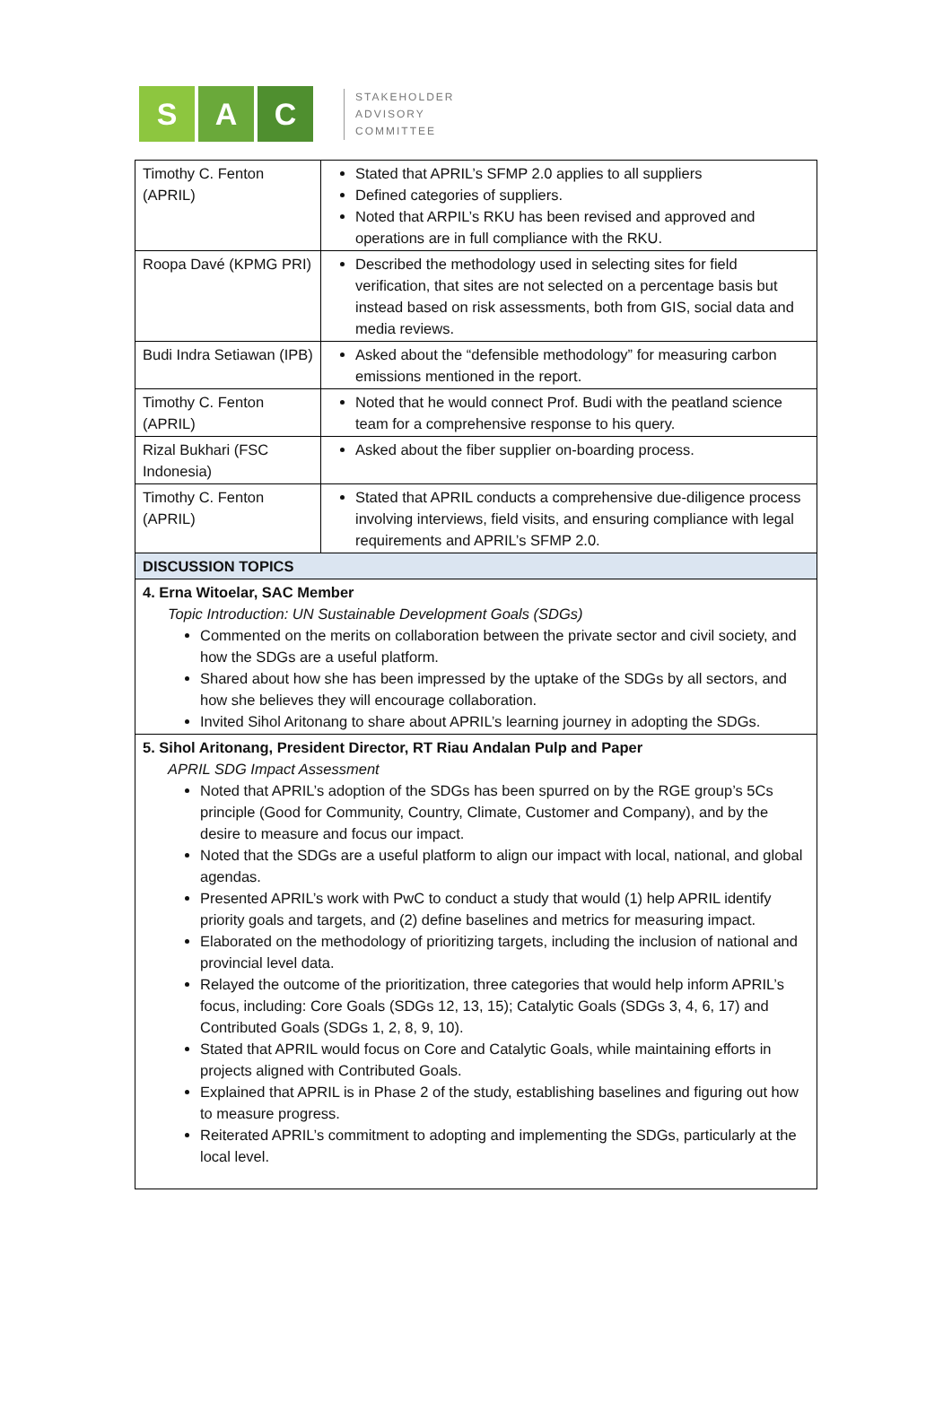S A C
STAKEHOLDER
ADVISORY
COMMITTEE
| Timothy C. Fenton (APRIL) | Stated that APRIL’s SFMP 2.0 applies to all suppliers Defined categories of suppliers. Noted that ARPIL’s RKU has been revised and approved and operations are in full compliance with the RKU. |
| Roopa Davé (KPMG PRI) | Described the methodology used in selecting sites for field verification, that sites are not selected on a percentage basis but instead based on risk assessments, both from GIS, social data and media reviews. |
| Budi Indra Setiawan (IPB) | Asked about the “defensible methodology” for measuring carbon emissions mentioned in the report. |
| Timothy C. Fenton (APRIL) | Noted that he would connect Prof. Budi with the peatland science team for a comprehensive response to his query. |
| Rizal Bukhari (FSC Indonesia) | Asked about the fiber supplier on-boarding process. |
| Timothy C. Fenton (APRIL) | Stated that APRIL conducts a comprehensive due-diligence process involving interviews, field visits, and ensuring compliance with legal requirements and APRIL’s SFMP 2.0. |
| DISCUSSION TOPICS | |
| 4. Erna Witoelar, SAC Member Topic Introduction: UN Sustainable Development Goals (SDGs) Commented on the merits on collaboration between the private sector and civil society, and how the SDGs are a useful platform. Shared about how she has been impressed by the uptake of the SDGs by all sectors, and how she believes they will encourage collaboration. Invited Sihol Aritonang to share about APRIL’s learning journey in adopting the SDGs. | |
| 5. Sihol Aritonang, President Director, RT Riau Andalan Pulp and Paper APRIL SDG Impact Assessment Noted that APRIL’s adoption of the SDGs has been spurred on by the RGE group’s 5Cs principle (Good for Community, Country, Climate, Customer and Company), and by the desire to measure and focus our impact. Noted that the SDGs are a useful platform to align our impact with local, national, and global agendas. Presented APRIL’s work with PwC to conduct a study that would (1) help APRIL identify priority goals and targets, and (2) define baselines and metrics for measuring impact. Elaborated on the methodology of prioritizing targets, including the inclusion of national and provincial level data. Relayed the outcome of the prioritization, three categories that would help inform APRIL’s focus, including: Core Goals (SDGs 12, 13, 15); Catalytic Goals (SDGs 3, 4, 6, 17) and Contributed Goals (SDGs 1, 2, 8, 9, 10). Stated that APRIL would focus on Core and Catalytic Goals, while maintaining efforts in projects aligned with Contributed Goals. Explained that APRIL is in Phase 2 of the study, establishing baselines and figuring out how to measure progress. Reiterated APRIL’s commitment to adopting and implementing the SDGs, particularly at the local level. | |